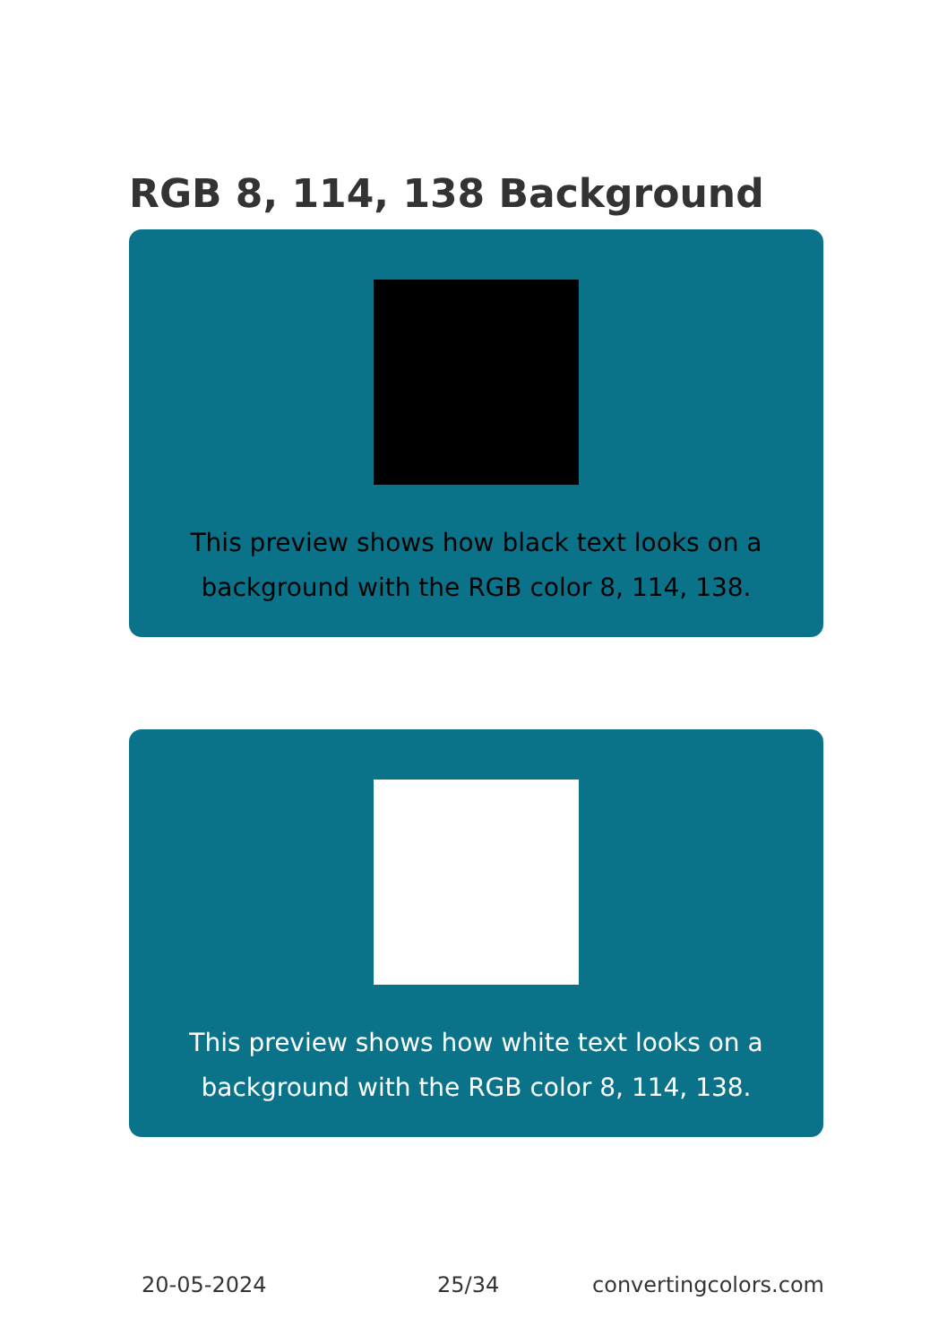RGB 8, 114, 138 Background
This preview shows how black text looks on a background with the RGB color 8, 114, 138.
This preview shows how white text looks on a background with the RGB color 8, 114, 138.
20-05-2024 25/34 convertingcolors.com